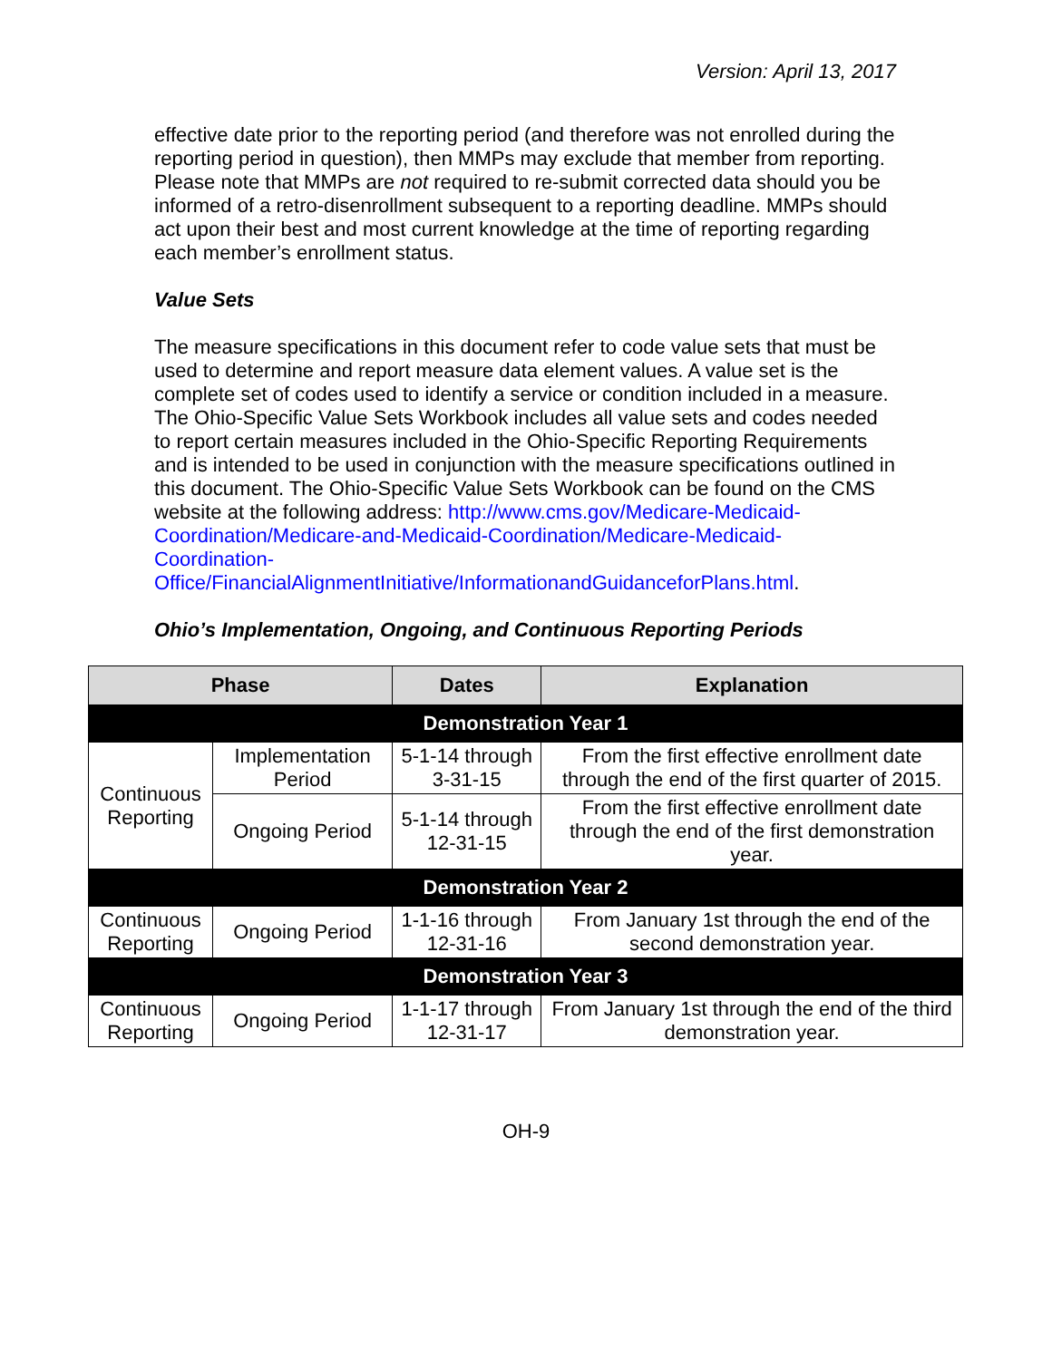Version: April 13, 2017
effective date prior to the reporting period (and therefore was not enrolled during the reporting period in question), then MMPs may exclude that member from reporting. Please note that MMPs are not required to re-submit corrected data should you be informed of a retro-disenrollment subsequent to a reporting deadline. MMPs should act upon their best and most current knowledge at the time of reporting regarding each member’s enrollment status.
Value Sets
The measure specifications in this document refer to code value sets that must be used to determine and report measure data element values. A value set is the complete set of codes used to identify a service or condition included in a measure. The Ohio-Specific Value Sets Workbook includes all value sets and codes needed to report certain measures included in the Ohio-Specific Reporting Requirements and is intended to be used in conjunction with the measure specifications outlined in this document. The Ohio-Specific Value Sets Workbook can be found on the CMS website at the following address: http://www.cms.gov/Medicare-Medicaid-Coordination/Medicare-and-Medicaid-Coordination/Medicare-Medicaid-Coordination-Office/FinancialAlignmentInitiative/InformationandGuidanceforPlans.html.
Ohio’s Implementation, Ongoing, and Continuous Reporting Periods
| Phase | | Dates | Explanation |
| --- | --- | --- | --- |
| Demonstration Year 1 | | | |
| Continuous Reporting | Implementation Period | 5-1-14 through 3-31-15 | From the first effective enrollment date through the end of the first quarter of 2015. |
| | Ongoing Period | 5-1-14 through 12-31-15 | From the first effective enrollment date through the end of the first demonstration year. |
| Demonstration Year 2 | | | |
| Continuous Reporting | Ongoing Period | 1-1-16 through 12-31-16 | From January 1st through the end of the second demonstration year. |
| Demonstration Year 3 | | | |
| Continuous Reporting | Ongoing Period | 1-1-17 through 12-31-17 | From January 1st through the end of the third demonstration year. |
OH-9